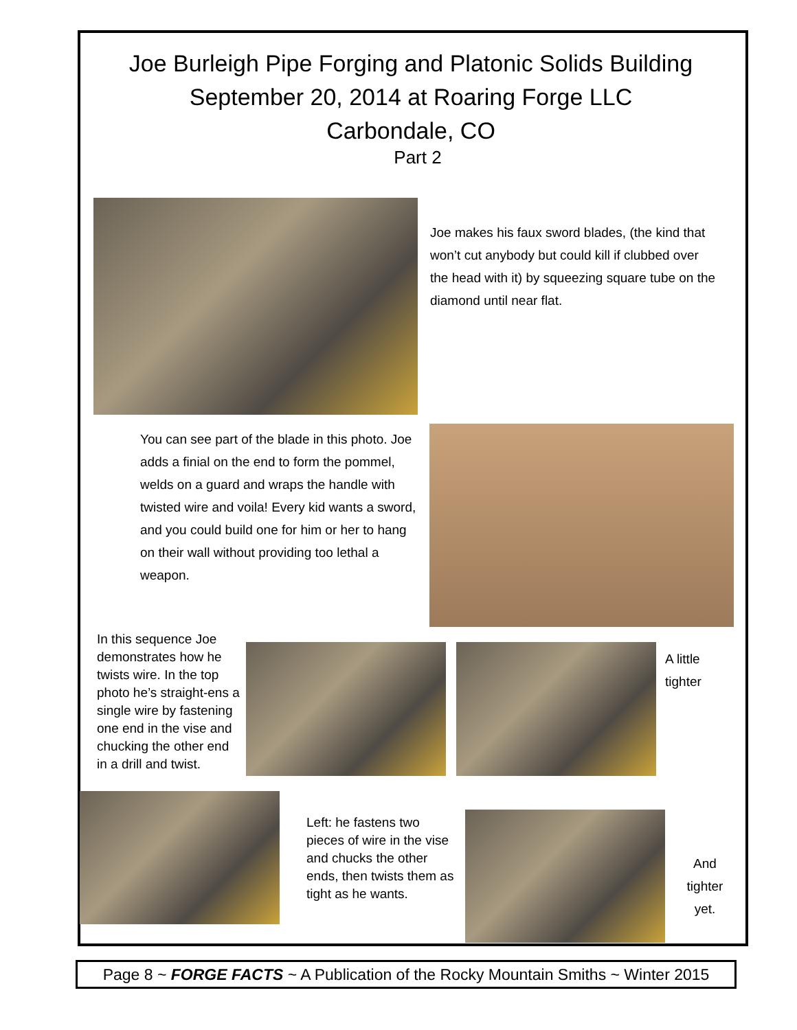Joe Burleigh Pipe Forging and Platonic Solids Building
September 20, 2014 at Roaring Forge LLC
Carbondale, CO
Part 2
Joe makes his faux sword blades, (the kind that won’t cut anybody but could kill if clubbed over the head with it) by squeezing square tube on the diamond until near flat.
You can see part of the blade in this photo. Joe adds a finial on the end to form the pommel, welds on a guard and wraps the handle with twisted wire and voila! Every kid wants a sword, and you could build one for him or her to hang on their wall without providing too lethal a weapon.
In this sequence Joe demonstrates how he twists wire. In the top photo he’s straight-ens a single wire by fastening one end in the vise and chucking the other end in a drill and twist.
A little tighter
Left: he fastens two pieces of wire in the vise and chucks the other ends, then twists them as tight as he wants.
And tighter yet.
Page 8 ~ FORGE FACTS ~ A Publication of the Rocky Mountain Smiths ~ Winter 2015